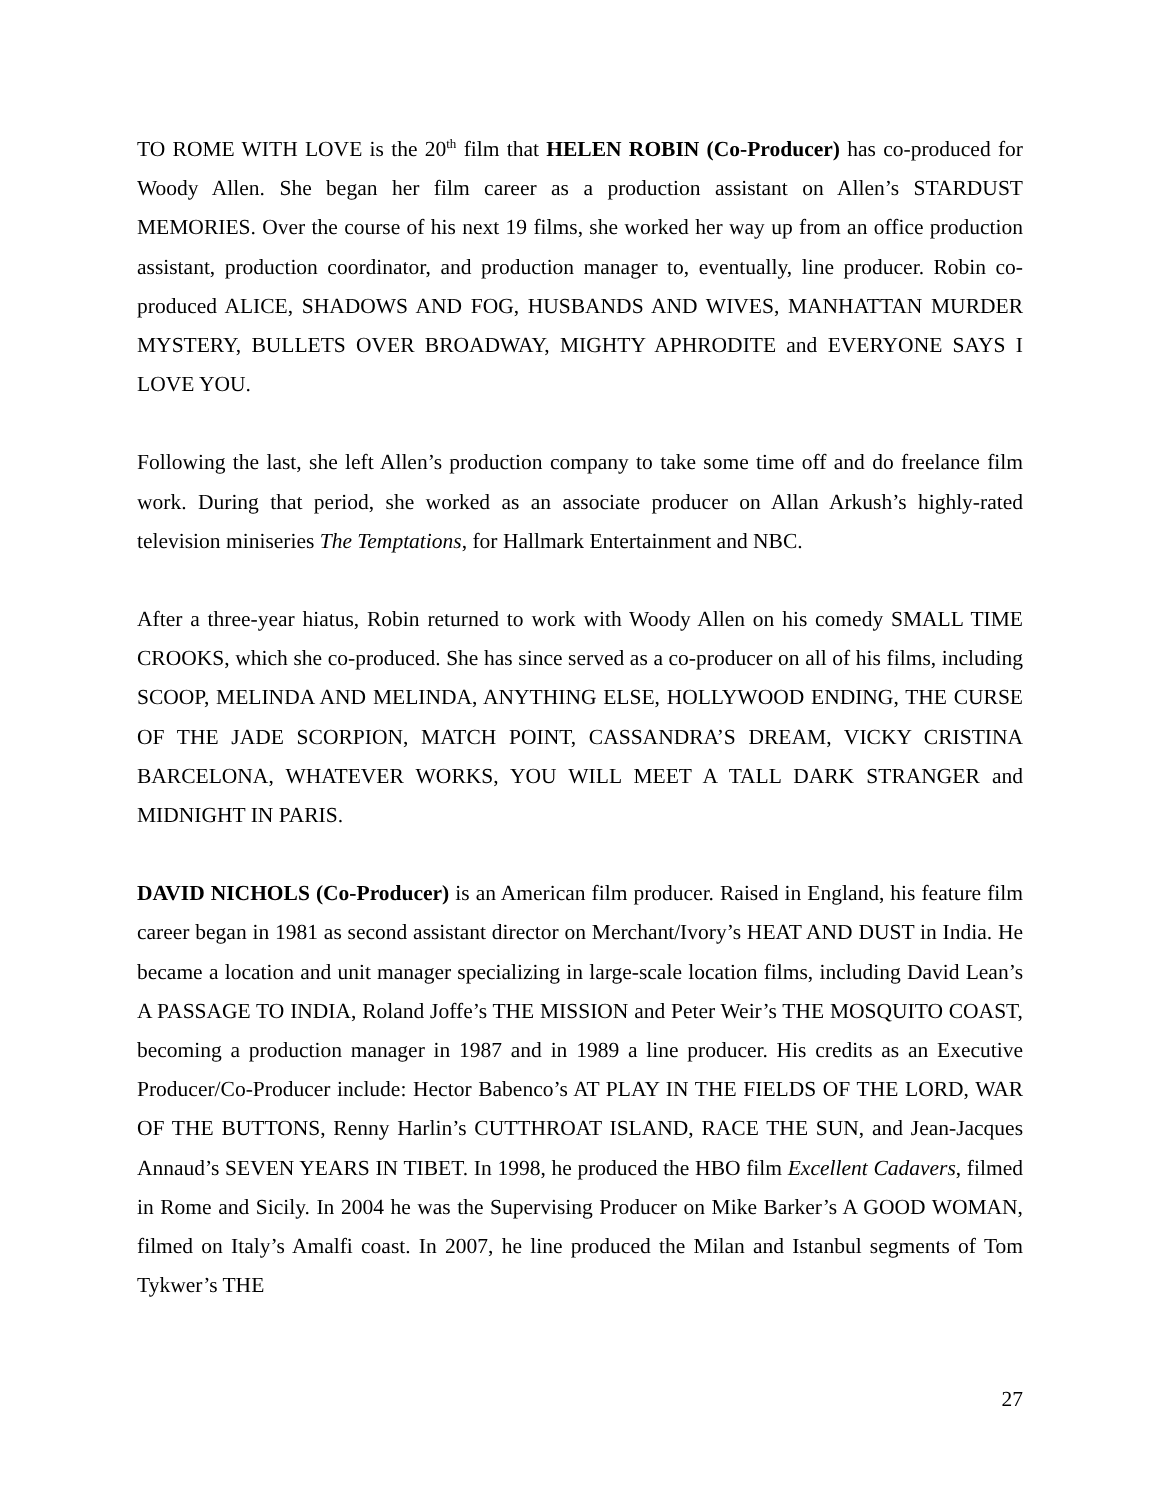TO ROME WITH LOVE is the 20<sup>th</sup> film that HELEN ROBIN (Co-Producer) has co-produced for Woody Allen. She began her film career as a production assistant on Allen’s STARDUST MEMORIES. Over the course of his next 19 films, she worked her way up from an office production assistant, production coordinator, and production manager to, eventually, line producer. Robin co-produced ALICE, SHADOWS AND FOG, HUSBANDS AND WIVES, MANHATTAN MURDER MYSTERY, BULLETS OVER BROADWAY, MIGHTY APHRODITE and EVERYONE SAYS I LOVE YOU.
Following the last, she left Allen’s production company to take some time off and do freelance film work. During that period, she worked as an associate producer on Allan Arkush’s highly-rated television miniseries The Temptations, for Hallmark Entertainment and NBC.
After a three-year hiatus, Robin returned to work with Woody Allen on his comedy SMALL TIME CROOKS, which she co-produced. She has since served as a co-producer on all of his films, including SCOOP, MELINDA AND MELINDA, ANYTHING ELSE, HOLLYWOOD ENDING, THE CURSE OF THE JADE SCORPION, MATCH POINT, CASSANDRA’S DREAM, VICKY CRISTINA BARCELONA, WHATEVER WORKS, YOU WILL MEET A TALL DARK STRANGER and MIDNIGHT IN PARIS.
DAVID NICHOLS (Co-Producer) is an American film producer. Raised in England, his feature film career began in 1981 as second assistant director on Merchant/Ivory’s HEAT AND DUST in India. He became a location and unit manager specializing in large-scale location films, including David Lean’s A PASSAGE TO INDIA, Roland Joffe’s THE MISSION and Peter Weir’s THE MOSQUITO COAST, becoming a production manager in 1987 and in 1989 a line producer. His credits as an Executive Producer/Co-Producer include: Hector Babenco’s AT PLAY IN THE FIELDS OF THE LORD, WAR OF THE BUTTONS, Renny Harlin’s CUTTHROAT ISLAND, RACE THE SUN, and Jean-Jacques Annaud’s SEVEN YEARS IN TIBET. In 1998, he produced the HBO film Excellent Cadavers, filmed in Rome and Sicily. In 2004 he was the Supervising Producer on Mike Barker’s A GOOD WOMAN, filmed on Italy’s Amalfi coast. In 2007, he line produced the Milan and Istanbul segments of Tom Tykwer’s THE
27